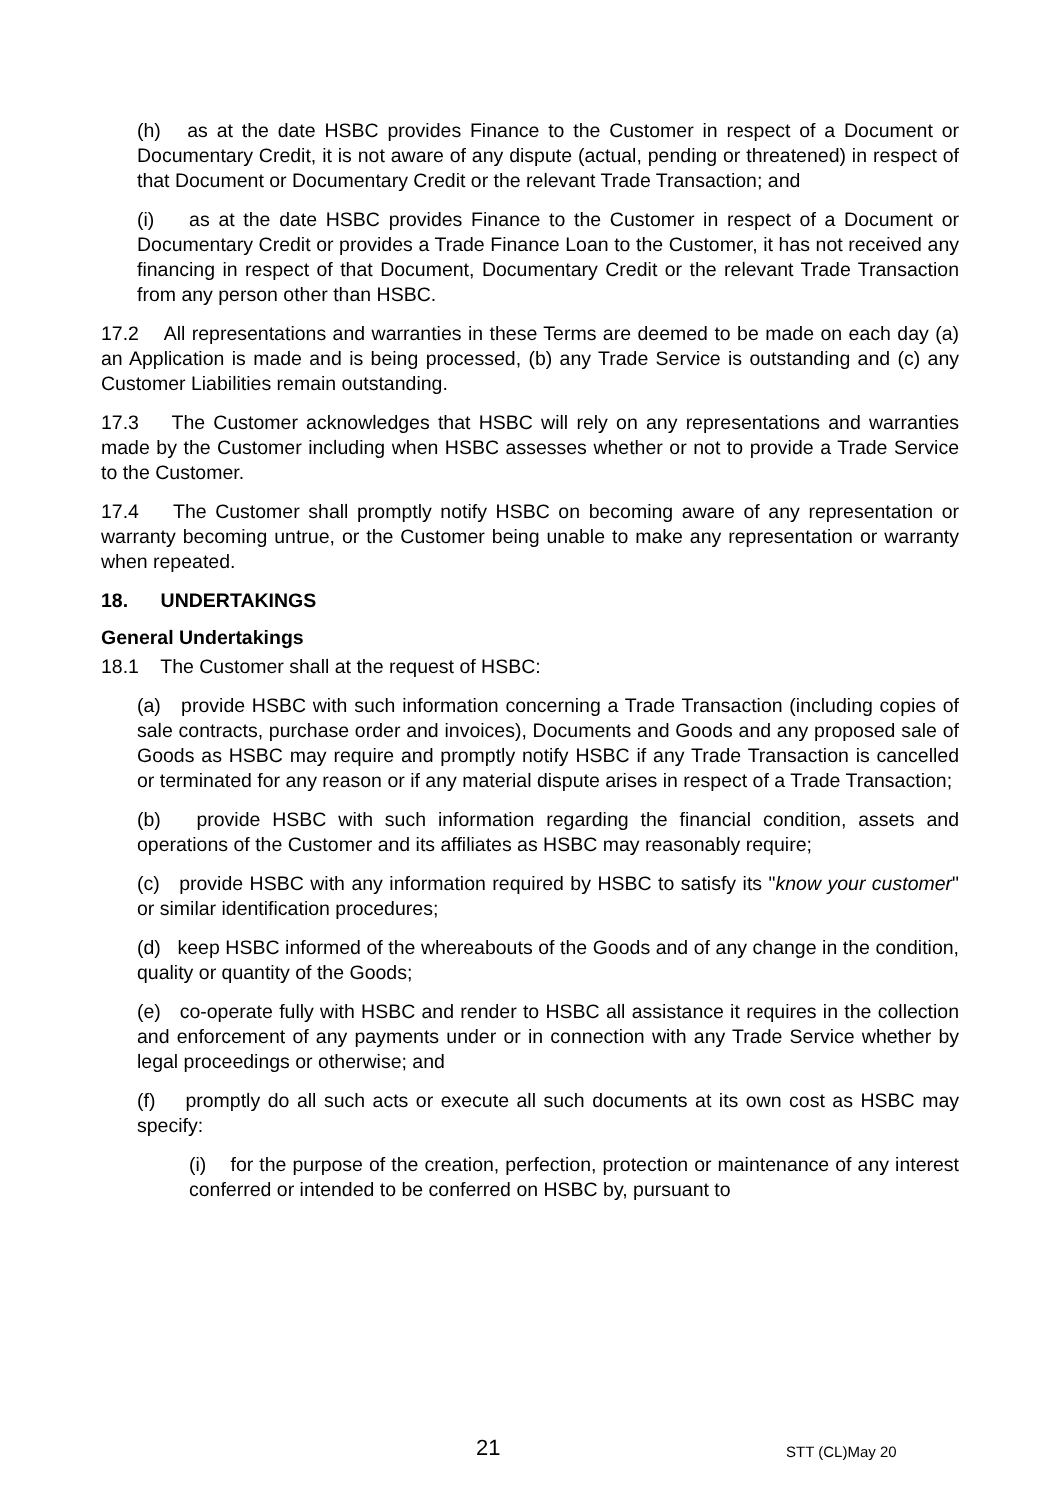(h) as at the date HSBC provides Finance to the Customer in respect of a Document or Documentary Credit, it is not aware of any dispute (actual, pending or threatened) in respect of that Document or Documentary Credit or the relevant Trade Transaction; and
(i) as at the date HSBC provides Finance to the Customer in respect of a Document or Documentary Credit or provides a Trade Finance Loan to the Customer, it has not received any financing in respect of that Document, Documentary Credit or the relevant Trade Transaction from any person other than HSBC.
17.2 All representations and warranties in these Terms are deemed to be made on each day (a) an Application is made and is being processed, (b) any Trade Service is outstanding and (c) any Customer Liabilities remain outstanding.
17.3 The Customer acknowledges that HSBC will rely on any representations and warranties made by the Customer including when HSBC assesses whether or not to provide a Trade Service to the Customer.
17.4 The Customer shall promptly notify HSBC on becoming aware of any representation or warranty becoming untrue, or the Customer being unable to make any representation or warranty when repeated.
18. UNDERTAKINGS
General Undertakings
18.1 The Customer shall at the request of HSBC:
(a) provide HSBC with such information concerning a Trade Transaction (including copies of sale contracts, purchase order and invoices), Documents and Goods and any proposed sale of Goods as HSBC may require and promptly notify HSBC if any Trade Transaction is cancelled or terminated for any reason or if any material dispute arises in respect of a Trade Transaction;
(b) provide HSBC with such information regarding the financial condition, assets and operations of the Customer and its affiliates as HSBC may reasonably require;
(c) provide HSBC with any information required by HSBC to satisfy its "know your customer" or similar identification procedures;
(d) keep HSBC informed of the whereabouts of the Goods and of any change in the condition, quality or quantity of the Goods;
(e) co-operate fully with HSBC and render to HSBC all assistance it requires in the collection and enforcement of any payments under or in connection with any Trade Service whether by legal proceedings or otherwise; and
(f) promptly do all such acts or execute all such documents at its own cost as HSBC may specify:
(i) for the purpose of the creation, perfection, protection or maintenance of any interest conferred or intended to be conferred on HSBC by, pursuant to
21 STT (CL)May 20